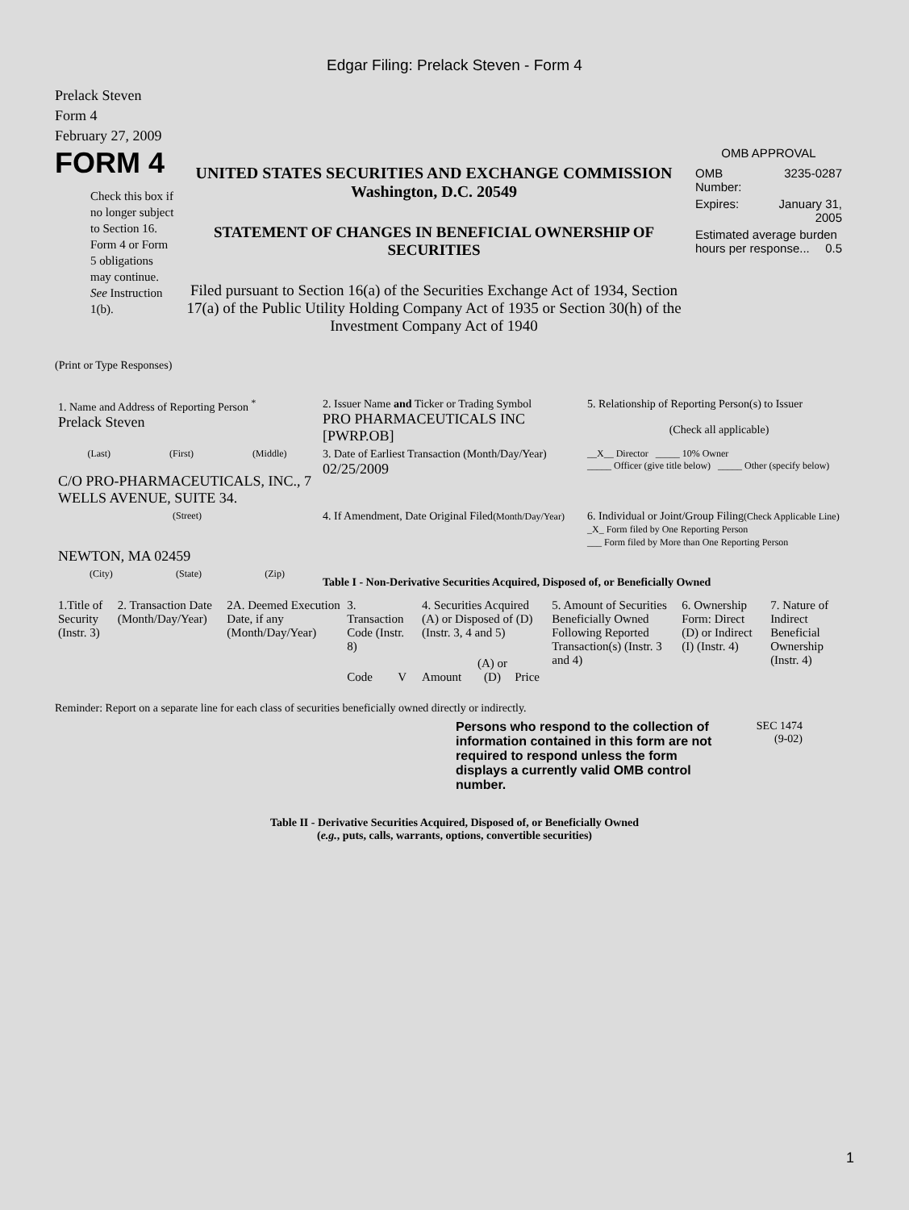Edgar Filing: Prelack Steven - Form 4
Prelack Steven
Form 4
February 27, 2009
FORM 4
Check this box if no longer subject to Section 16. Form 4 or Form 5 obligations may continue. See Instruction 1(b).
UNITED STATES SECURITIES AND EXCHANGE COMMISSION
Washington, D.C. 20549
STATEMENT OF CHANGES IN BENEFICIAL OWNERSHIP OF SECURITIES
Filed pursuant to Section 16(a) of the Securities Exchange Act of 1934, Section 17(a) of the Public Utility Holding Company Act of 1935 or Section 30(h) of the Investment Company Act of 1940
OMB APPROVAL
| OMB Number: | 3235-0287 |
| Expires: | January 31, 2005 |
| Estimated average burden hours per response... 0.5 | |
(Print or Type Responses)
| 1. Name and Address of Reporting Person <sup>*</sup> Prelack Steven | 2. Issuer Name and Ticker or Trading Symbol PRO PHARMACEUTICALS INC [PWRP.OB] | 5. Relationship of Reporting Person(s) to Issuer (Check all applicable) |
| (Last) (First) (Middle) C/O PRO-PHARMACEUTICALS, INC., 7 WELLS AVENUE, SUITE 34. | 3. Date of Earliest Transaction (Month/Day/Year) 02/25/2009 | __X__ Director _____ 10% Owner _____ Officer (give title below) _____ Other (specify below) |
| (Street) NEWTON, MA 02459 | 4. If Amendment, Date Original Filed (Month/Day/Year) | 6. Individual or Joint/Group Filing (Check Applicable Line) _X_ Form filed by One Reporting Person ___ Form filed by More than One Reporting Person |
| (City) (State) (Zip) | Table I - Non-Derivative Securities Acquired, Disposed of, or Beneficially Owned | |
| 1.Title of Security (Instr. 3) | 2. Transaction Date (Month/Day/Year) | 2A. Deemed Execution Date, if any (Month/Day/Year) | 3. Transaction Code (Instr. 8) | | 4. Securities Acquired (A) or Disposed of (D) (Instr. 3, 4 and 5) | | | 5. Amount of Securities Beneficially Owned Following Reported Transaction(s) (Instr. 3 and 4) | 6. Ownership Form: Direct (D) or Indirect (I) (Instr. 4) | 7. Nature of Indirect Beneficial Ownership (Instr. 4) |
| | | | Code | V | Amount | (A) or (D) | Price | | | |
Reminder: Report on a separate line for each class of securities beneficially owned directly or indirectly.
Persons who respond to the collection of information contained in this form are not required to respond unless the form displays a currently valid OMB control number.
SEC 1474
(9-02)
Table II - Derivative Securities Acquired, Disposed of, or Beneficially Owned
(e.g., puts, calls, warrants, options, convertible securities)
1